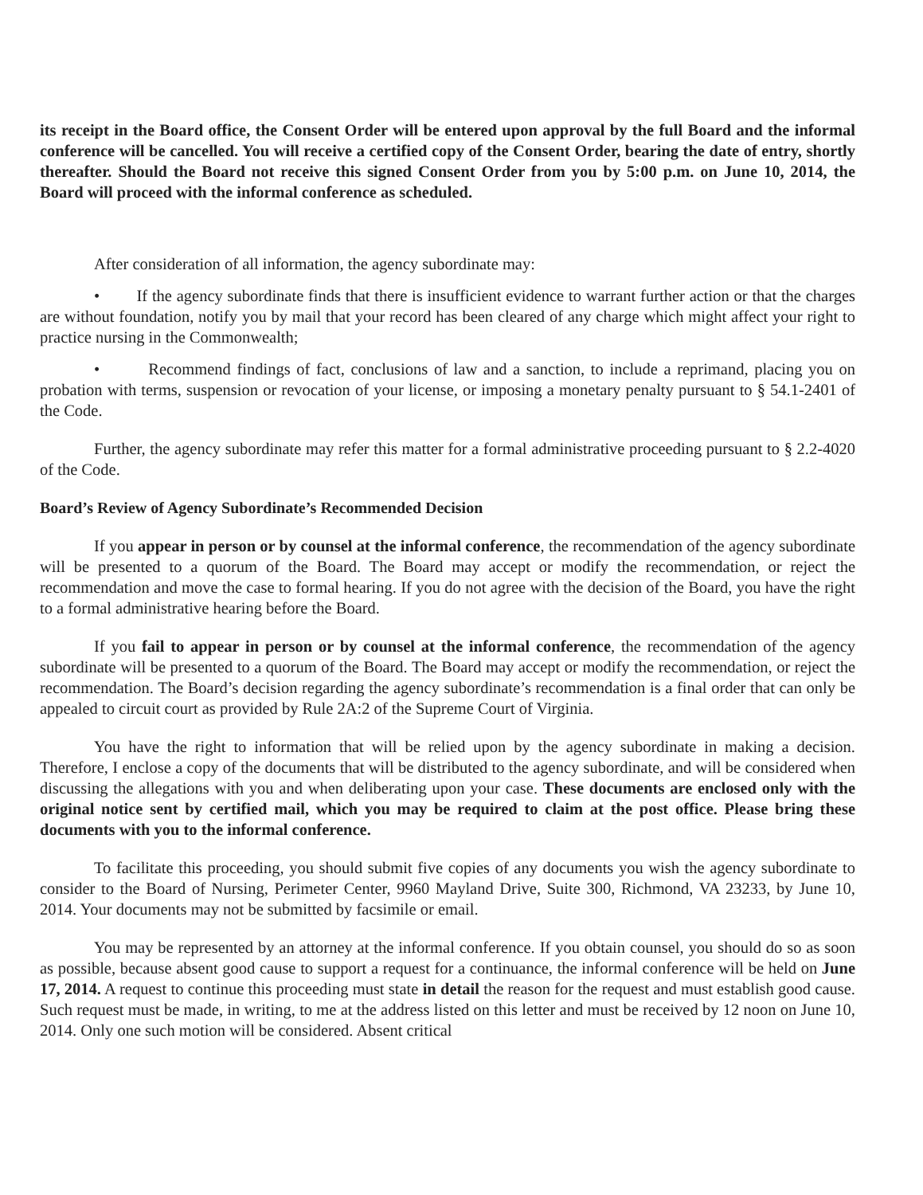its receipt in the Board office, the Consent Order will be entered upon approval by the full Board and the informal conference will be cancelled. You will receive a certified copy of the Consent Order, bearing the date of entry, shortly thereafter. Should the Board not receive this signed Consent Order from you by 5:00 p.m. on June 10, 2014, the Board will proceed with the informal conference as scheduled.
After consideration of all information, the agency subordinate may:
• If the agency subordinate finds that there is insufficient evidence to warrant further action or that the charges are without foundation, notify you by mail that your record has been cleared of any charge which might affect your right to practice nursing in the Commonwealth;
• Recommend findings of fact, conclusions of law and a sanction, to include a reprimand, placing you on probation with terms, suspension or revocation of your license, or imposing a monetary penalty pursuant to § 54.1-2401 of the Code.
Further, the agency subordinate may refer this matter for a formal administrative proceeding pursuant to § 2.2-4020 of the Code.
Board’s Review of Agency Subordinate’s Recommended Decision
If you appear in person or by counsel at the informal conference, the recommendation of the agency subordinate will be presented to a quorum of the Board. The Board may accept or modify the recommendation, or reject the recommendation and move the case to formal hearing. If you do not agree with the decision of the Board, you have the right to a formal administrative hearing before the Board.
If you fail to appear in person or by counsel at the informal conference, the recommendation of the agency subordinate will be presented to a quorum of the Board. The Board may accept or modify the recommendation, or reject the recommendation. The Board’s decision regarding the agency subordinate’s recommendation is a final order that can only be appealed to circuit court as provided by Rule 2A:2 of the Supreme Court of Virginia.
You have the right to information that will be relied upon by the agency subordinate in making a decision. Therefore, I enclose a copy of the documents that will be distributed to the agency subordinate, and will be considered when discussing the allegations with you and when deliberating upon your case. These documents are enclosed only with the original notice sent by certified mail, which you may be required to claim at the post office. Please bring these documents with you to the informal conference.
To facilitate this proceeding, you should submit five copies of any documents you wish the agency subordinate to consider to the Board of Nursing, Perimeter Center, 9960 Mayland Drive, Suite 300, Richmond, VA 23233, by June 10, 2014. Your documents may not be submitted by facsimile or email.
You may be represented by an attorney at the informal conference. If you obtain counsel, you should do so as soon as possible, because absent good cause to support a request for a continuance, the informal conference will be held on June 17, 2014. A request to continue this proceeding must state in detail the reason for the request and must establish good cause. Such request must be made, in writing, to me at the address listed on this letter and must be received by 12 noon on June 10, 2014. Only one such motion will be considered. Absent critical